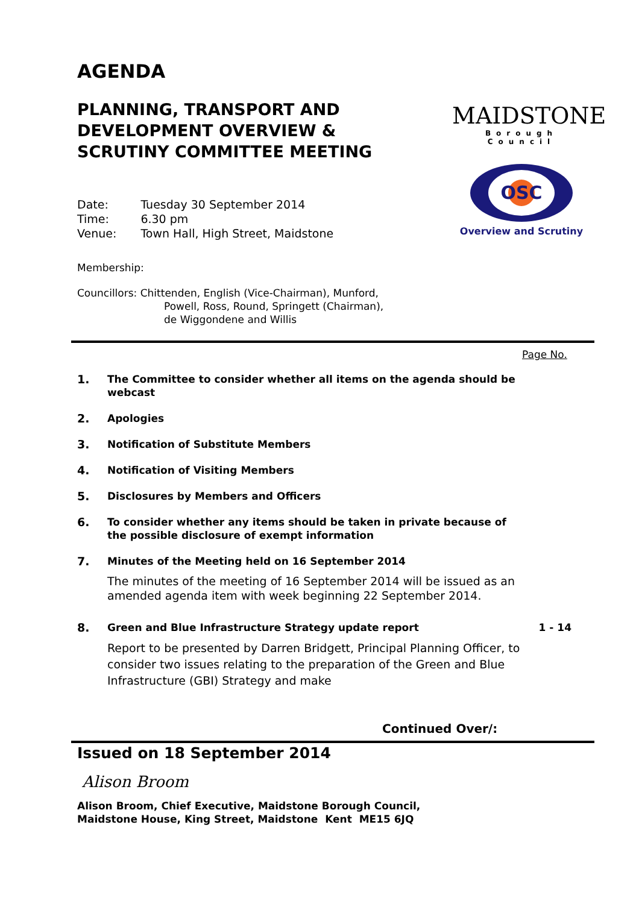AGENDA
PLANNING, TRANSPORT AND DEVELOPMENT OVERVIEW & SCRUTINY COMMITTEE MEETING
| Date: | Tuesday 30 September 2014 |
| Time: | 6.30 pm |
| Venue: | Town Hall, High Street, Maidstone |
Membership:
Councillors: Chittenden, English (Vice-Chairman), Munford,
Powell, Ross, Round, Springett (Chairman),
de Wiggondene and Willis
MAIDSTONE
Borough Council
OSC
Overview and Scrutiny
Page No.
1. The Committee to consider whether all items on the agenda should be webcast
2. Apologies
3. Notification of Substitute Members
4. Notification of Visiting Members
5. Disclosures by Members and Officers
6. To consider whether any items should be taken in private because of the possible disclosure of exempt information
7. Minutes of the Meeting held on 16 September 2014
The minutes of the meeting of 16 September 2014 will be issued as an amended agenda item with week beginning 22 September 2014.
8. Green and Blue Infrastructure Strategy update report
Report to be presented by Darren Bridgett, Principal Planning Officer, to consider two issues relating to the preparation of the Green and Blue Infrastructure (GBI) Strategy and make
1 - 14
Continued Over/:
Issued on 18 September 2014
Alison Broom
Alison Broom, Chief Executive, Maidstone Borough Council,
Maidstone House, King Street, Maidstone Kent ME15 6JQ